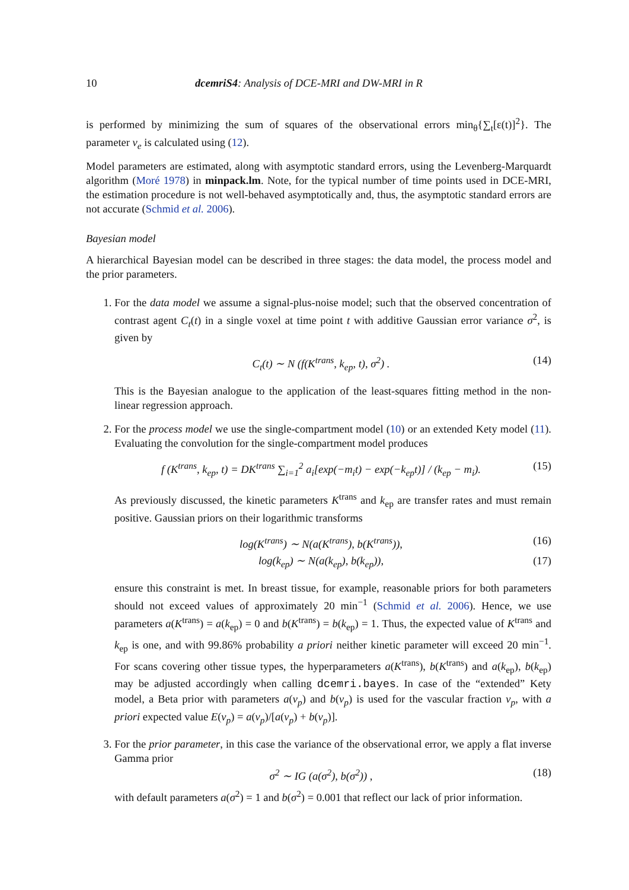10 dcemriS4: Analysis of DCE-MRI and DW-MRI in R
is performed by minimizing the sum of squares of the observational errors min<sub>θ</sub>{∑<sub>t</sub>[ε(t)]<sup>2</sup>}. The parameter v<sub>e</sub> is calculated using (12).
Model parameters are estimated, along with asymptotic standard errors, using the Levenberg-Marquardt algorithm (Moré 1978) in minpack.lm. Note, for the typical number of time points used in DCE-MRI, the estimation procedure is not well-behaved asymptotically and, thus, the asymptotic standard errors are not accurate (Schmid et al. 2006).
Bayesian model
A hierarchical Bayesian model can be described in three stages: the data model, the process model and the prior parameters.
1. For the data model we assume a signal-plus-noise model; such that the observed concentration of contrast agent C<sub>t</sub>(t) in a single voxel at time point t with additive Gaussian error variance σ<sup>2</sup>, is given by
C<sub>t</sub>(t) ∼ N (f(K<sup>trans</sup>, k<sub>ep</sub>, t), σ<sup>2</sup>) . (14)
This is the Bayesian analogue to the application of the least-squares fitting method in the non-linear regression approach.
2. For the process model we use the single-compartment model (10) or an extended Kety model (11). Evaluating the convolution for the single-compartment model produces
f (K<sup>trans</sup>, k<sub>ep</sub>, t) = DK<sup>trans</sup> ∑<sub>i=1</sub><sup>2</sup> a<sub>i</sub>[exp(−m<sub>i</sub>t) − exp(−k<sub>ep</sub>t)] / (k<sub>ep</sub> − m<sub>i</sub>). (15)
As previously discussed, the kinetic parameters K<sup>trans</sup> and k<sub>ep</sub> are transfer rates and must remain positive. Gaussian priors on their logarithmic transforms
log(K<sup>trans</sup>) ∼ N(a(K<sup>trans</sup>), b(K<sup>trans</sup>)), (16)
log(k<sub>ep</sub>) ∼ N(a(k<sub>ep</sub>), b(k<sub>ep</sub>)), (17)
ensure this constraint is met. In breast tissue, for example, reasonable priors for both parameters should not exceed values of approximately 20 min<sup>−1</sup> (Schmid et al. 2006). Hence, we use parameters a(K<sup>trans</sup>) = a(k<sub>ep</sub>) = 0 and b(K<sup>trans</sup>) = b(k<sub>ep</sub>) = 1. Thus, the expected value of K<sup>trans</sup> and k<sub>ep</sub> is one, and with 99.86% probability a priori neither kinetic parameter will exceed 20 min<sup>−1</sup>. For scans covering other tissue types, the hyperparameters a(K<sup>trans</sup>), b(K<sup>trans</sup>) and a(k<sub>ep</sub>), b(k<sub>ep</sub>) may be adjusted accordingly when calling dcemri.bayes. In case of the “extended” Kety model, a Beta prior with parameters a(v<sub>p</sub>) and b(v<sub>p</sub>) is used for the vascular fraction v<sub>p</sub>, with a priori expected value E(v<sub>p</sub>) = a(v<sub>p</sub>)/[a(v<sub>p</sub>) + b(v<sub>p</sub>)].
3. For the prior parameter, in this case the variance of the observational error, we apply a flat inverse Gamma prior
σ<sup>2</sup> ∼ IG (a(σ<sup>2</sup>), b(σ<sup>2</sup>)) , (18)
with default parameters a(σ<sup>2</sup>) = 1 and b(σ<sup>2</sup>) = 0.001 that reflect our lack of prior information.